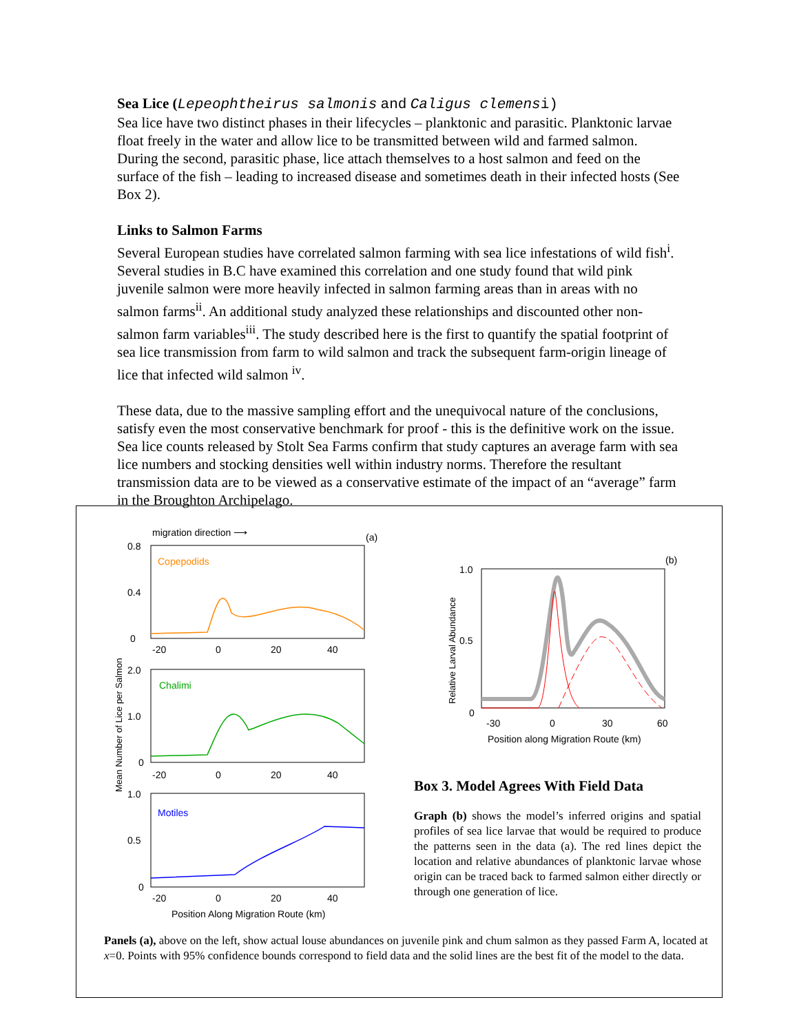Sea Lice (Lepeophtheirus salmonis and Caligus clemens i)
Sea lice have two distinct phases in their lifecycles – planktonic and parasitic. Planktonic larvae float freely in the water and allow lice to be transmitted between wild and farmed salmon. During the second, parasitic phase, lice attach themselves to a host salmon and feed on the surface of the fish – leading to increased disease and sometimes death in their infected hosts (See Box 2).
Links to Salmon Farms
Several European studies have correlated salmon farming with sea lice infestations of wild fish<sup>i</sup>. Several studies in B.C have examined this correlation and one study found that wild pink juvenile salmon were more heavily infected in salmon farming areas than in areas with no salmon farms<sup>ii</sup>. An additional study analyzed these relationships and discounted other non-salmon farm variables<sup>iii</sup>. The study described here is the first to quantify the spatial footprint of sea lice transmission from farm to wild salmon and track the subsequent farm-origin lineage of lice that infected wild salmon <sup>iv</sup>.
These data, due to the massive sampling effort and the unequivocal nature of the conclusions, satisfy even the most conservative benchmark for proof - this is the definitive work on the issue. Sea lice counts released by Stolt Sea Farms confirm that study captures an average farm with sea lice numbers and stocking densities well within industry norms. Therefore the resultant transmission data are to be viewed as a conservative estimate of the impact of an “average” farm in the Broughton Archipelago.
migration direction ⟶
(a)
Copepodids
0.8
0.4
0
-20
0
20
40
Chalimi
2.0
1.0
0
-20
0
20
40
Motiles
1.0
0.5
0
-20
0
20
40
Position Along Migration Route (km)
Mean Number of Lice per Salmon
(b)
1.0
0.5
0
Relative Larval Abundance
-30
0
30
60
Position along Migration Route (km)
Box 3. Model Agrees With Field Data
Graph (b) shows the model’s inferred origins and spatial profiles of sea lice larvae that would be required to produce the patterns seen in the data (a). The red lines depict the location and relative abundances of planktonic larvae whose origin can be traced back to farmed salmon either directly or through one generation of lice.
Panels (a), above on the left, show actual louse abundances on juvenile pink and chum salmon as they passed Farm A, located at x=0. Points with 95% confidence bounds correspond to field data and the solid lines are the best fit of the model to the data.